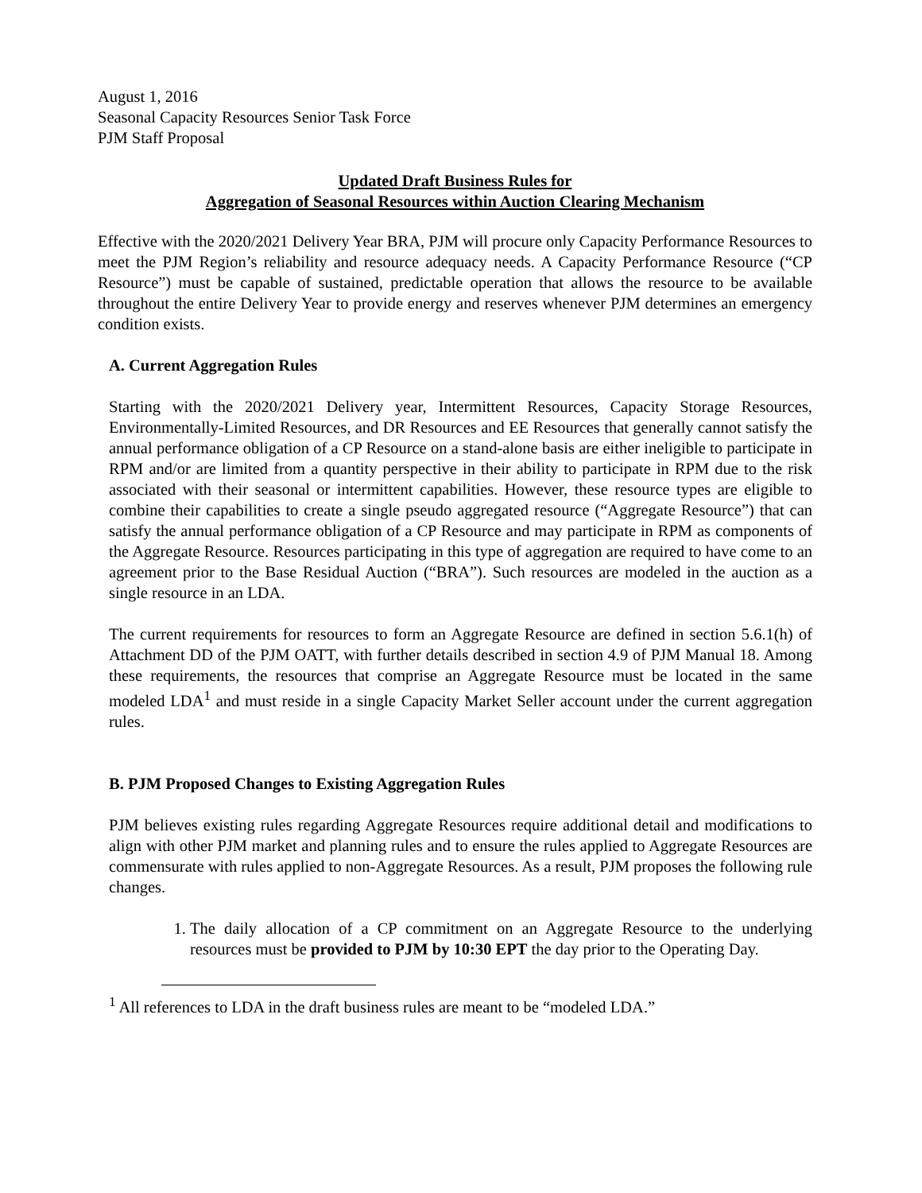August 1, 2016
Seasonal Capacity Resources Senior Task Force
PJM Staff Proposal
Updated Draft Business Rules for
Aggregation of Seasonal Resources within Auction Clearing Mechanism
Effective with the 2020/2021 Delivery Year BRA, PJM will procure only Capacity Performance Resources to meet the PJM Region’s reliability and resource adequacy needs. A Capacity Performance Resource (“CP Resource”) must be capable of sustained, predictable operation that allows the resource to be available throughout the entire Delivery Year to provide energy and reserves whenever PJM determines an emergency condition exists.
A. Current Aggregation Rules
Starting with the 2020/2021 Delivery year, Intermittent Resources, Capacity Storage Resources, Environmentally-Limited Resources, and DR Resources and EE Resources that generally cannot satisfy the annual performance obligation of a CP Resource on a stand-alone basis are either ineligible to participate in RPM and/or are limited from a quantity perspective in their ability to participate in RPM due to the risk associated with their seasonal or intermittent capabilities. However, these resource types are eligible to combine their capabilities to create a single pseudo aggregated resource (“Aggregate Resource”) that can satisfy the annual performance obligation of a CP Resource and may participate in RPM as components of the Aggregate Resource. Resources participating in this type of aggregation are required to have come to an agreement prior to the Base Residual Auction (“BRA”). Such resources are modeled in the auction as a single resource in an LDA.
The current requirements for resources to form an Aggregate Resource are defined in section 5.6.1(h) of Attachment DD of the PJM OATT, with further details described in section 4.9 of PJM Manual 18. Among these requirements, the resources that comprise an Aggregate Resource must be located in the same modeled LDA<sup>1</sup> and must reside in a single Capacity Market Seller account under the current aggregation rules.
B. PJM Proposed Changes to Existing Aggregation Rules
PJM believes existing rules regarding Aggregate Resources require additional detail and modifications to align with other PJM market and planning rules and to ensure the rules applied to Aggregate Resources are commensurate with rules applied to non-Aggregate Resources. As a result, PJM proposes the following rule changes.
1. The daily allocation of a CP commitment on an Aggregate Resource to the underlying resources must be provided to PJM by 10:30 EPT the day prior to the Operating Day.
<sup>1</sup> All references to LDA in the draft business rules are meant to be “modeled LDA.”